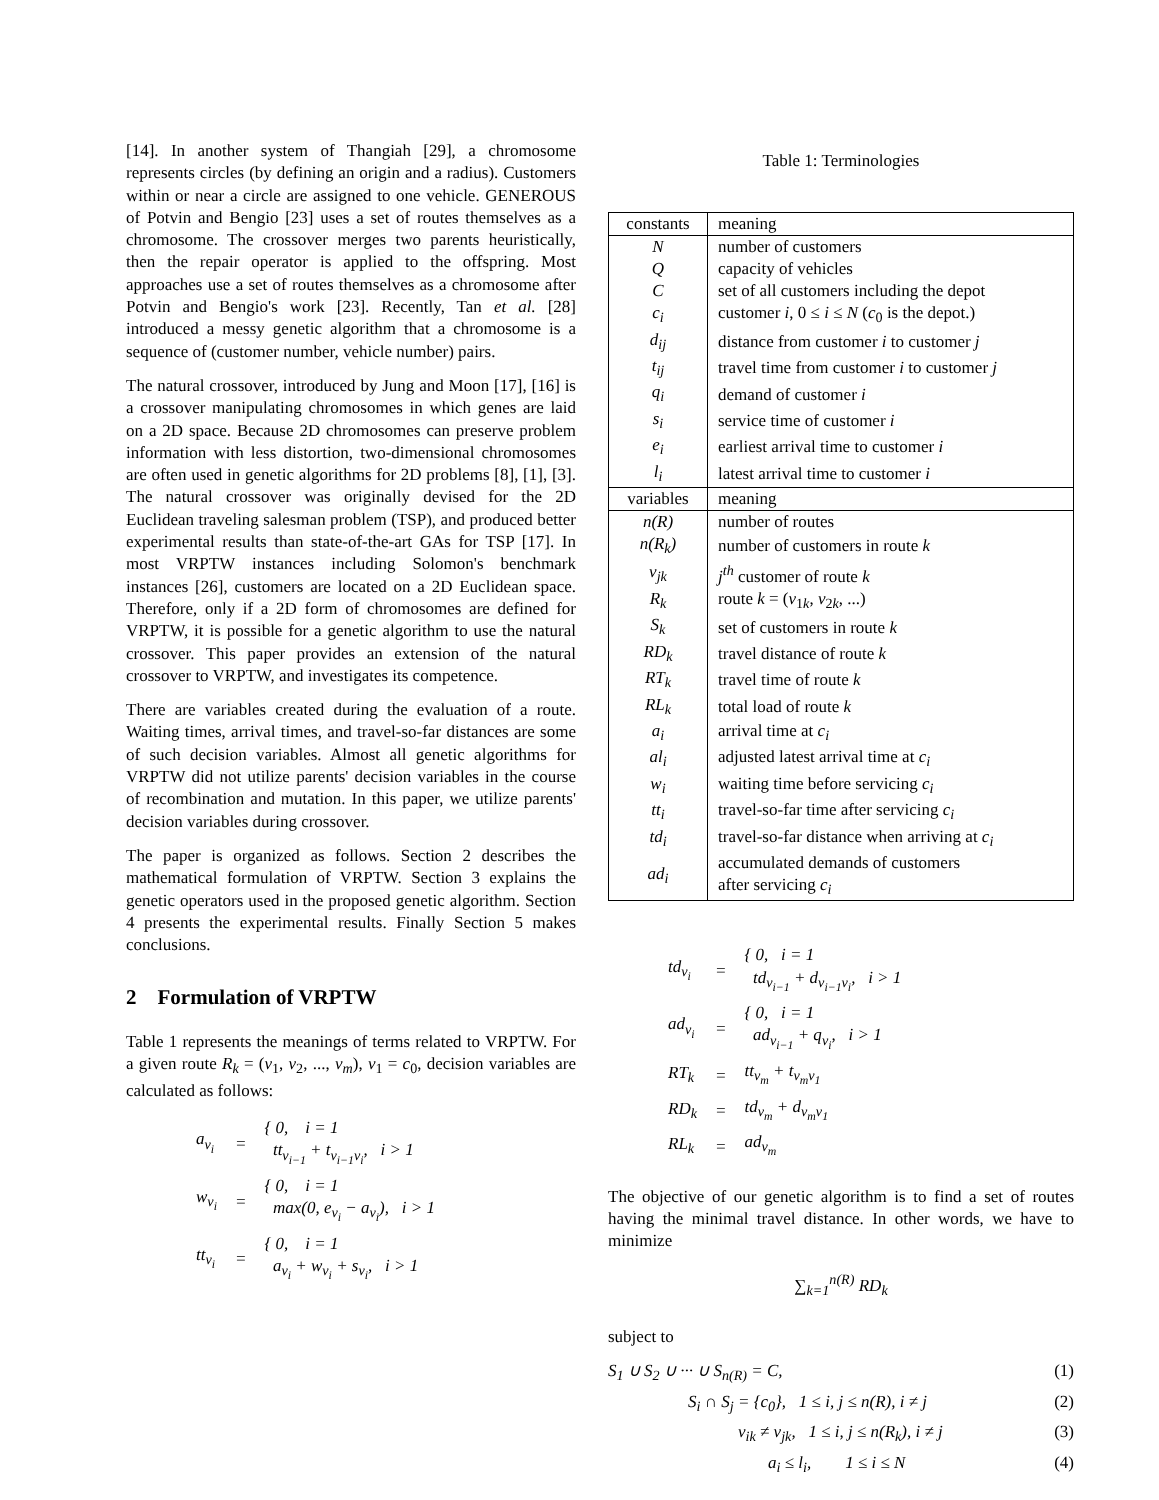[14]. In another system of Thangiah [29], a chromosome represents circles (by defining an origin and a radius). Customers within or near a circle are assigned to one vehicle. GENEROUS of Potvin and Bengio [23] uses a set of routes themselves as a chromosome. The crossover merges two parents heuristically, then the repair operator is applied to the offspring. Most approaches use a set of routes themselves as a chromosome after Potvin and Bengio's work [23]. Recently, Tan et al. [28] introduced a messy genetic algorithm that a chromosome is a sequence of (customer number, vehicle number) pairs.
The natural crossover, introduced by Jung and Moon [17], [16] is a crossover manipulating chromosomes in which genes are laid on a 2D space. Because 2D chromosomes can preserve problem information with less distortion, two-dimensional chromosomes are often used in genetic algorithms for 2D problems [8], [1], [3]. The natural crossover was originally devised for the 2D Euclidean traveling salesman problem (TSP), and produced better experimental results than state-of-the-art GAs for TSP [17]. In most VRPTW instances including Solomon's benchmark instances [26], customers are located on a 2D Euclidean space. Therefore, only if a 2D form of chromosomes are defined for VRPTW, it is possible for a genetic algorithm to use the natural crossover. This paper provides an extension of the natural crossover to VRPTW, and investigates its competence.
There are variables created during the evaluation of a route. Waiting times, arrival times, and travel-so-far distances are some of such decision variables. Almost all genetic algorithms for VRPTW did not utilize parents' decision variables in the course of recombination and mutation. In this paper, we utilize parents' decision variables during crossover.
The paper is organized as follows. Section 2 describes the mathematical formulation of VRPTW. Section 3 explains the genetic operators used in the proposed genetic algorithm. Section 4 presents the experimental results. Finally Section 5 makes conclusions.
2 Formulation of VRPTW
Table 1 represents the meanings of terms related to VRPTW. For a given route R<sub>k</sub> = (v<sub>1</sub>, v<sub>2</sub>, ..., v<sub>m</sub>), v<sub>1</sub> = c<sub>0</sub>, decision variables are calculated as follows:
| a<sub>v<sub>i</sub></sub> | = | { 0, i = 1 tt<sub>v<sub>i−1</sub></sub> + t<sub>v<sub>i−1</sub>v<sub>i</sub></sub>, i > 1 |
| w<sub>v<sub>i</sub></sub> | = | { 0, i = 1 max(0, e<sub>v<sub>i</sub></sub> − a<sub>v<sub>i</sub></sub>), i > 1 |
| tt<sub>v<sub>i</sub></sub> | = | { 0, i = 1 a<sub>v<sub>i</sub></sub> + w<sub>v<sub>i</sub></sub> + s<sub>v<sub>i</sub></sub>, i > 1 |
Table 1: Terminologies
| constants | meaning |
| --- | --- |
| N | number of customers |
| Q | capacity of vehicles |
| C | set of all customers including the depot |
| c<sub>i</sub> | customer i , 0 ≤ i ≤ N ( c<sub>0</sub> is the depot.) |
| d<sub>ij</sub> | distance from customer i to customer j |
| t<sub>ij</sub> | travel time from customer i to customer j |
| q<sub>i</sub> | demand of customer i |
| s<sub>i</sub> | service time of customer i |
| e<sub>i</sub> | earliest arrival time to customer i |
| l<sub>i</sub> | latest arrival time to customer i |
| variables | meaning |
| n(R) | number of routes |
| n(R<sub>k</sub>) | number of customers in route k |
| v<sub>jk</sub> | j<sup>th</sup> customer of route k |
| R<sub>k</sub> | route k = ( v<sub>1k</sub>, v<sub>2k</sub>, ...) |
| S<sub>k</sub> | set of customers in route k |
| RD<sub>k</sub> | travel distance of route k |
| RT<sub>k</sub> | travel time of route k |
| RL<sub>k</sub> | total load of route k |
| a<sub>i</sub> | arrival time at c<sub>i</sub> |
| al<sub>i</sub> | adjusted latest arrival time at c<sub>i</sub> |
| w<sub>i</sub> | waiting time before servicing c<sub>i</sub> |
| tt<sub>i</sub> | travel-so-far time after servicing c<sub>i</sub> |
| td<sub>i</sub> | travel-so-far distance when arriving at c<sub>i</sub> |
| ad<sub>i</sub> | accumulated demands of customers after servicing c<sub>i</sub> |
| td<sub>v<sub>i</sub></sub> | = | { 0, i = 1 td<sub>v<sub>i−1</sub></sub> + d<sub>v<sub>i−1</sub>v<sub>i</sub></sub>, i > 1 |
| ad<sub>v<sub>i</sub></sub> | = | { 0, i = 1 ad<sub>v<sub>i−1</sub></sub> + q<sub>v<sub>i</sub></sub>, i > 1 |
| RT<sub>k</sub> | = | tt<sub>v<sub>m</sub></sub> + t<sub>v<sub>m</sub>v<sub>1</sub></sub> |
| RD<sub>k</sub> | = | td<sub>v<sub>m</sub></sub> + d<sub>v<sub>m</sub>v<sub>1</sub></sub> |
| RL<sub>k</sub> | = | ad<sub>v<sub>m</sub></sub> |
The objective of our genetic algorithm is to find a set of routes having the minimal travel distance. In other words, we have to minimize
∑<sub>k=1</sub><sup>n(R)</sup> RD<sub>k</sub>
subject to
S<sub>1</sub> ∪ S<sub>2</sub> ∪ ··· ∪ S<sub>n(R)</sub> = C, (1)
S<sub>i</sub> ∩ S<sub>j</sub> = {c<sub>0</sub>}, 1 ≤ i, j ≤ n(R), i ≠ j (2)
v<sub>ik</sub> ≠ v<sub>jk</sub>, 1 ≤ i, j ≤ n(R<sub>k</sub>), i ≠ j (3)
a<sub>i</sub> ≤ l<sub>i</sub>, 1 ≤ i ≤ N (4)